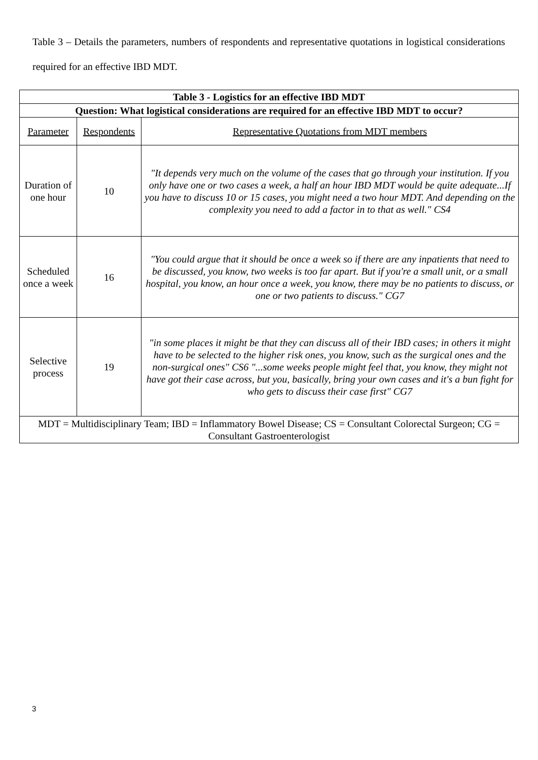Table 3 – Details the parameters, numbers of respondents and representative quotations in logistical considerations required for an effective IBD MDT.
| Table 3 - Logistics for an effective IBD MDT | | |
| --- | --- | --- |
| Question: What logistical considerations are required for an effective IBD MDT to occur? | | |
| Parameter | Respondents | Representative Quotations from MDT members |
| Duration of one hour | 10 | "It depends very much on the volume of the cases that go through your institution. If you only have one or two cases a week, a half an hour IBD MDT would be quite adequate...If you have to discuss 10 or 15 cases, you might need a two hour MDT. And depending on the complexity you need to add a factor in to that as well." CS4 |
| Scheduled once a week | 16 | "You could argue that it should be once a week so if there are any inpatients that need to be discussed, you know, two weeks is too far apart. But if you're a small unit, or a small hospital, you know, an hour once a week, you know, there may be no patients to discuss, or one or two patients to discuss." CG7 |
| Selective process | 19 | "in some places it might be that they can discuss all of their IBD cases; in others it might have to be selected to the higher risk ones, you know, such as the surgical ones and the non-surgical ones" CS6 "...some weeks people might feel that, you know, they might not have got their case across, but you, basically, bring your own cases and it's a bun fight for who gets to discuss their case first" CG7 |
| MDT = Multidisciplinary Team; IBD = Inflammatory Bowel Disease; CS = Consultant Colorectal Surgeon; CG = Consultant Gastroenterologist | | |
3